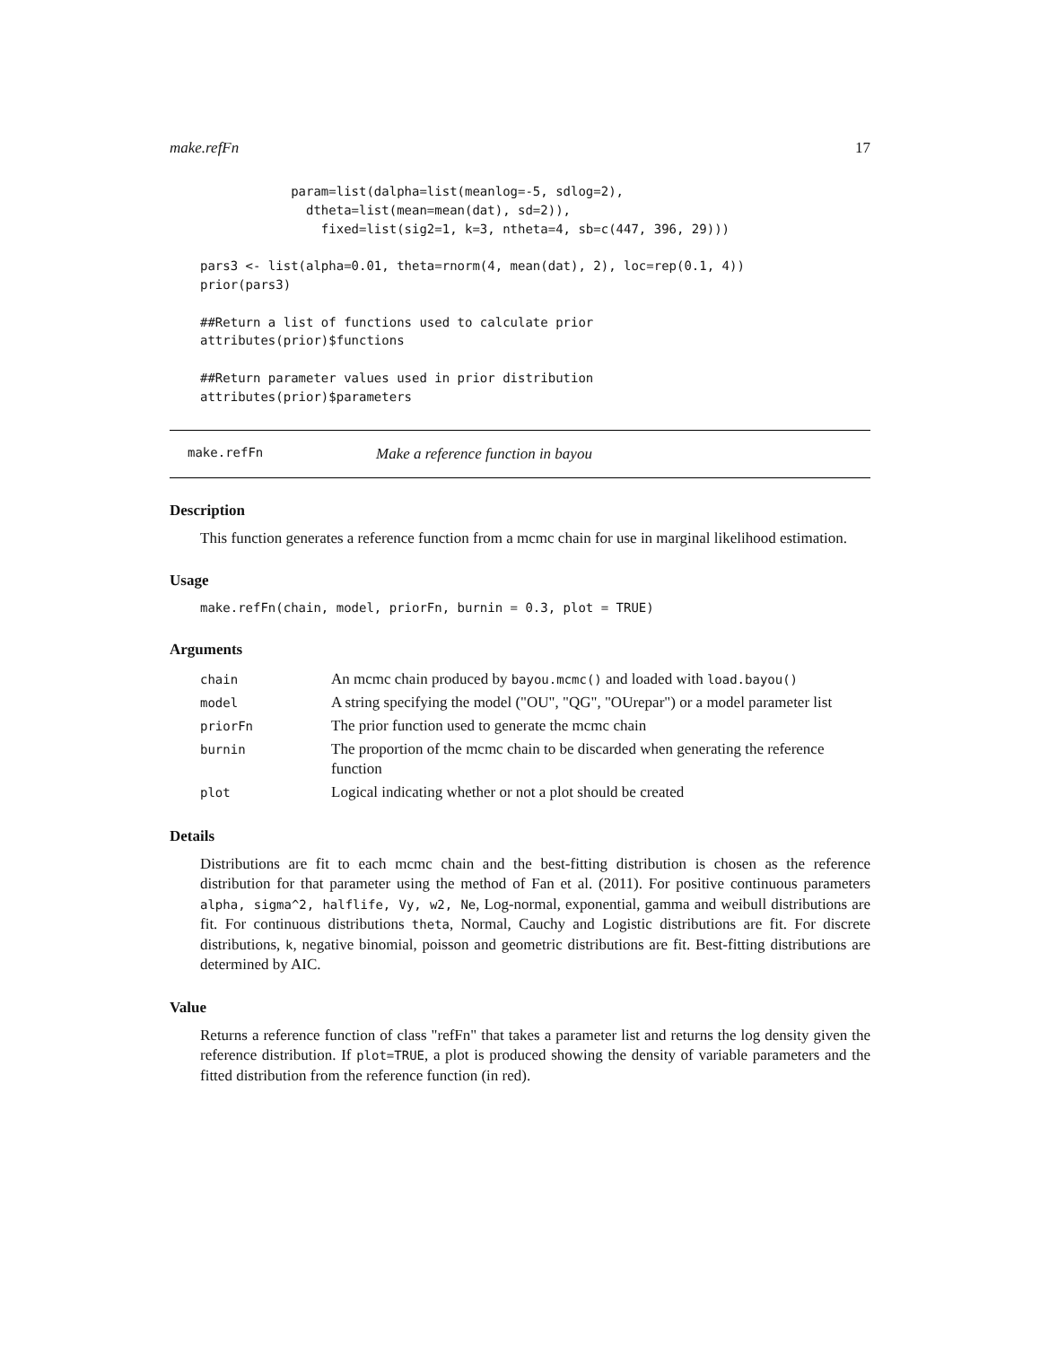make.refFn 17
            param=list(dalpha=list(meanlog=-5, sdlog=2),
              dtheta=list(mean=mean(dat), sd=2)),
                fixed=list(sig2=1, k=3, ntheta=4, sb=c(447, 396, 29)))

pars3 <- list(alpha=0.01, theta=rnorm(4, mean(dat), 2), loc=rep(0.1, 4))
prior(pars3)

##Return a list of functions used to calculate prior
attributes(prior)$functions

##Return parameter values used in prior distribution
attributes(prior)$parameters
make.refFn Make a reference function in bayou
Description
This function generates a reference function from a mcmc chain for use in marginal likelihood estimation.
Usage
make.refFn(chain, model, priorFn, burnin = 0.3, plot = TRUE)
Arguments
| chain | An mcmc chain produced by bayou.mcmc() and loaded with load.bayou() |
| model | A string specifying the model ("OU", "QG", "OUrepar") or a model parameter list |
| priorFn | The prior function used to generate the mcmc chain |
| burnin | The proportion of the mcmc chain to be discarded when generating the reference function |
| plot | Logical indicating whether or not a plot should be created |
Details
Distributions are fit to each mcmc chain and the best-fitting distribution is chosen as the reference distribution for that parameter using the method of Fan et al. (2011). For positive continuous parameters alpha, sigma^2, halflife, Vy, w2, Ne, Log-normal, exponential, gamma and weibull distributions are fit. For continuous distributions theta, Normal, Cauchy and Logistic distributions are fit. For discrete distributions, k, negative binomial, poisson and geometric distributions are fit. Best-fitting distributions are determined by AIC.
Value
Returns a reference function of class "refFn" that takes a parameter list and returns the log density given the reference distribution. If plot=TRUE, a plot is produced showing the density of variable parameters and the fitted distribution from the reference function (in red).